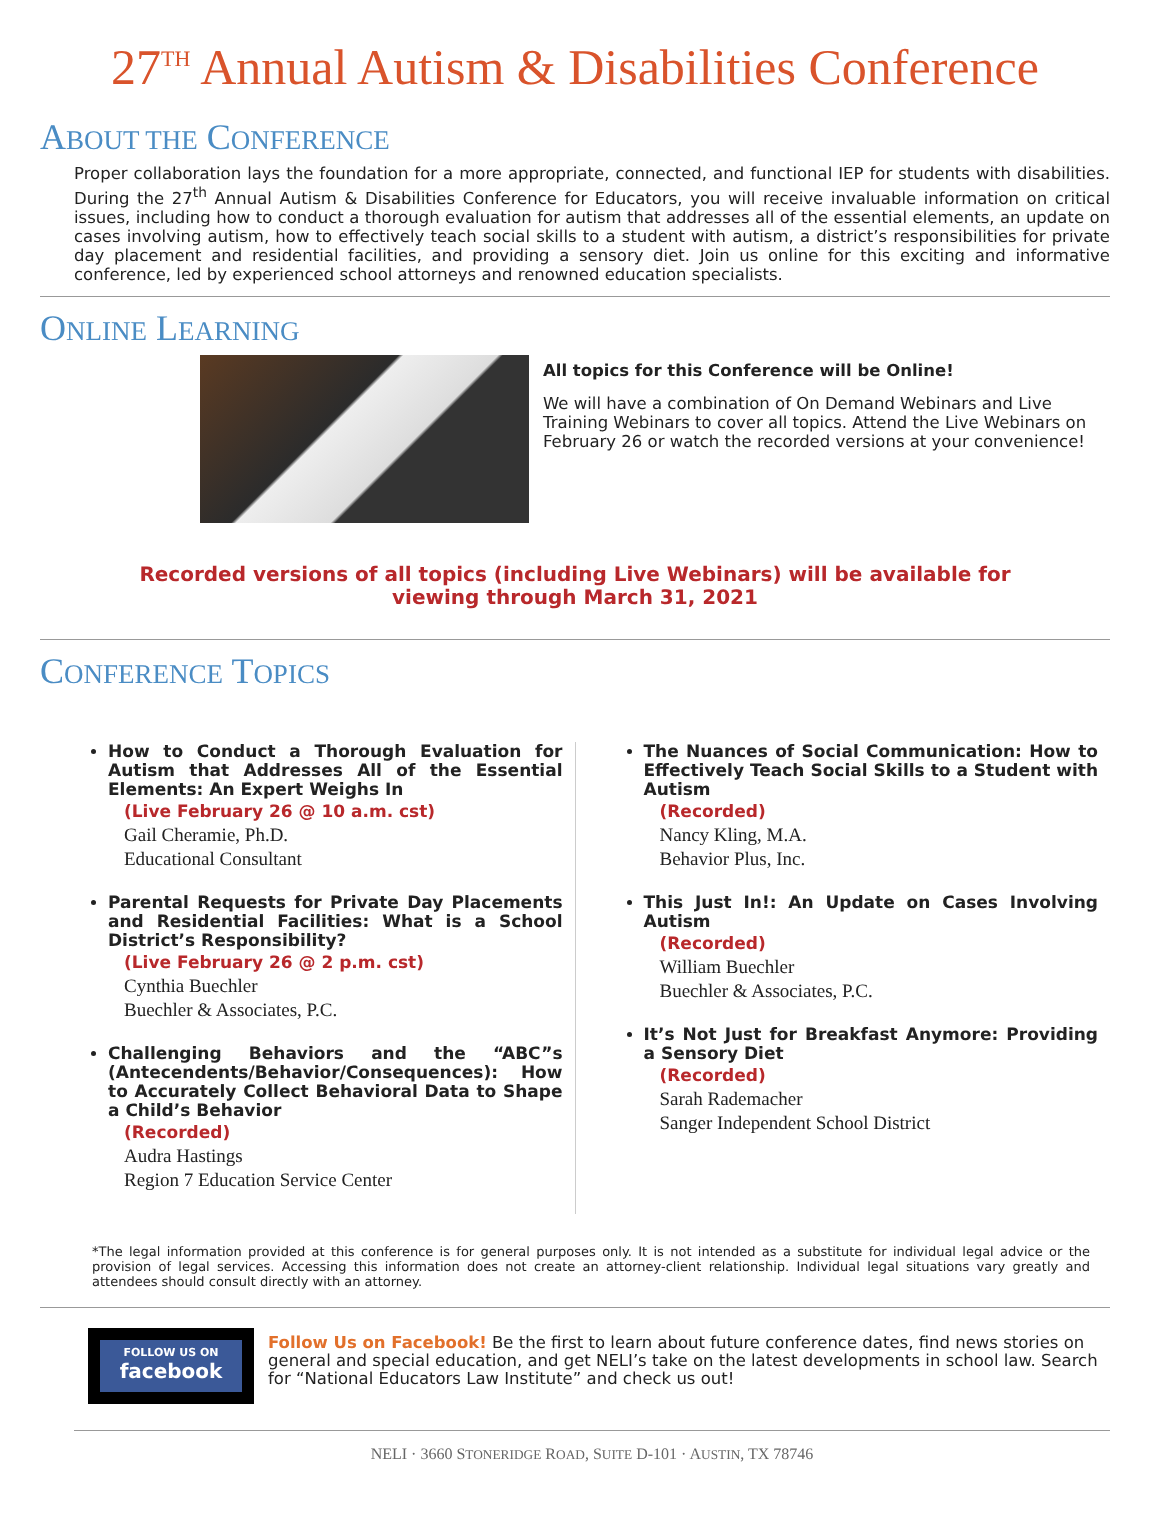27<sup>TH</sup> Annual Autism & Disabilities Conference
ABOUT THE CONFERENCE
Proper collaboration lays the foundation for a more appropriate, connected, and functional IEP for students with disabilities. During the 27<sup>th</sup> Annual Autism & Disabilities Conference for Educators, you will receive invaluable information on critical issues, including how to conduct a thorough evaluation for autism that addresses all of the essential elements, an update on cases involving autism, how to effectively teach social skills to a student with autism, a district’s responsibilities for private day placement and residential facilities, and providing a sensory diet. Join us online for this exciting and informative conference, led by experienced school attorneys and renowned education specialists.
ONLINE LEARNING
All topics for this Conference will be Online!
We will have a combination of On Demand Webinars and Live Training Webinars to cover all topics. Attend the Live Webinars on February 26 or watch the recorded versions at your convenience!
Recorded versions of all topics (including Live Webinars) will be available for
viewing through March 31, 2021
CONFERENCE TOPICS
How to Conduct a Thorough Evaluation for Autism that Addresses All of the Essential Elements: An Expert Weighs In
(Live February 26 @ 10 a.m. cst)
Gail Cheramie, Ph.D.
Educational Consultant
Parental Requests for Private Day Placements and Residential Facilities: What is a School District’s Responsibility?
(Live February 26 @ 2 p.m. cst)
Cynthia Buechler
Buechler & Associates, P.C.
Challenging Behaviors and the “ABC”s (Antecendents/Behavior/Consequences): How to Accurately Collect Behavioral Data to Shape a Child’s Behavior
(Recorded)
Audra Hastings
Region 7 Education Service Center
The Nuances of Social Communication: How to Effectively Teach Social Skills to a Student with Autism
(Recorded)
Nancy Kling, M.A.
Behavior Plus, Inc.
This Just In!: An Update on Cases Involving Autism
(Recorded)
William Buechler
Buechler & Associates, P.C.
It’s Not Just for Breakfast Anymore: Providing a Sensory Diet
(Recorded)
Sarah Rademacher
Sanger Independent School District
*The legal information provided at this conference is for general purposes only. It is not intended as a substitute for individual legal advice or the provision of legal services. Accessing this information does not create an attorney-client relationship. Individual legal situations vary greatly and attendees should consult directly with an attorney.
FOLLOW US ON
facebook
Follow Us on Facebook! Be the first to learn about future conference dates, find news stories on general and special education, and get NELI’s take on the latest developments in school law. Search for “National Educators Law Institute” and check us out!
NELI · 3660 STONERIDGE ROAD, SUITE D-101 · AUSTIN, TX 78746